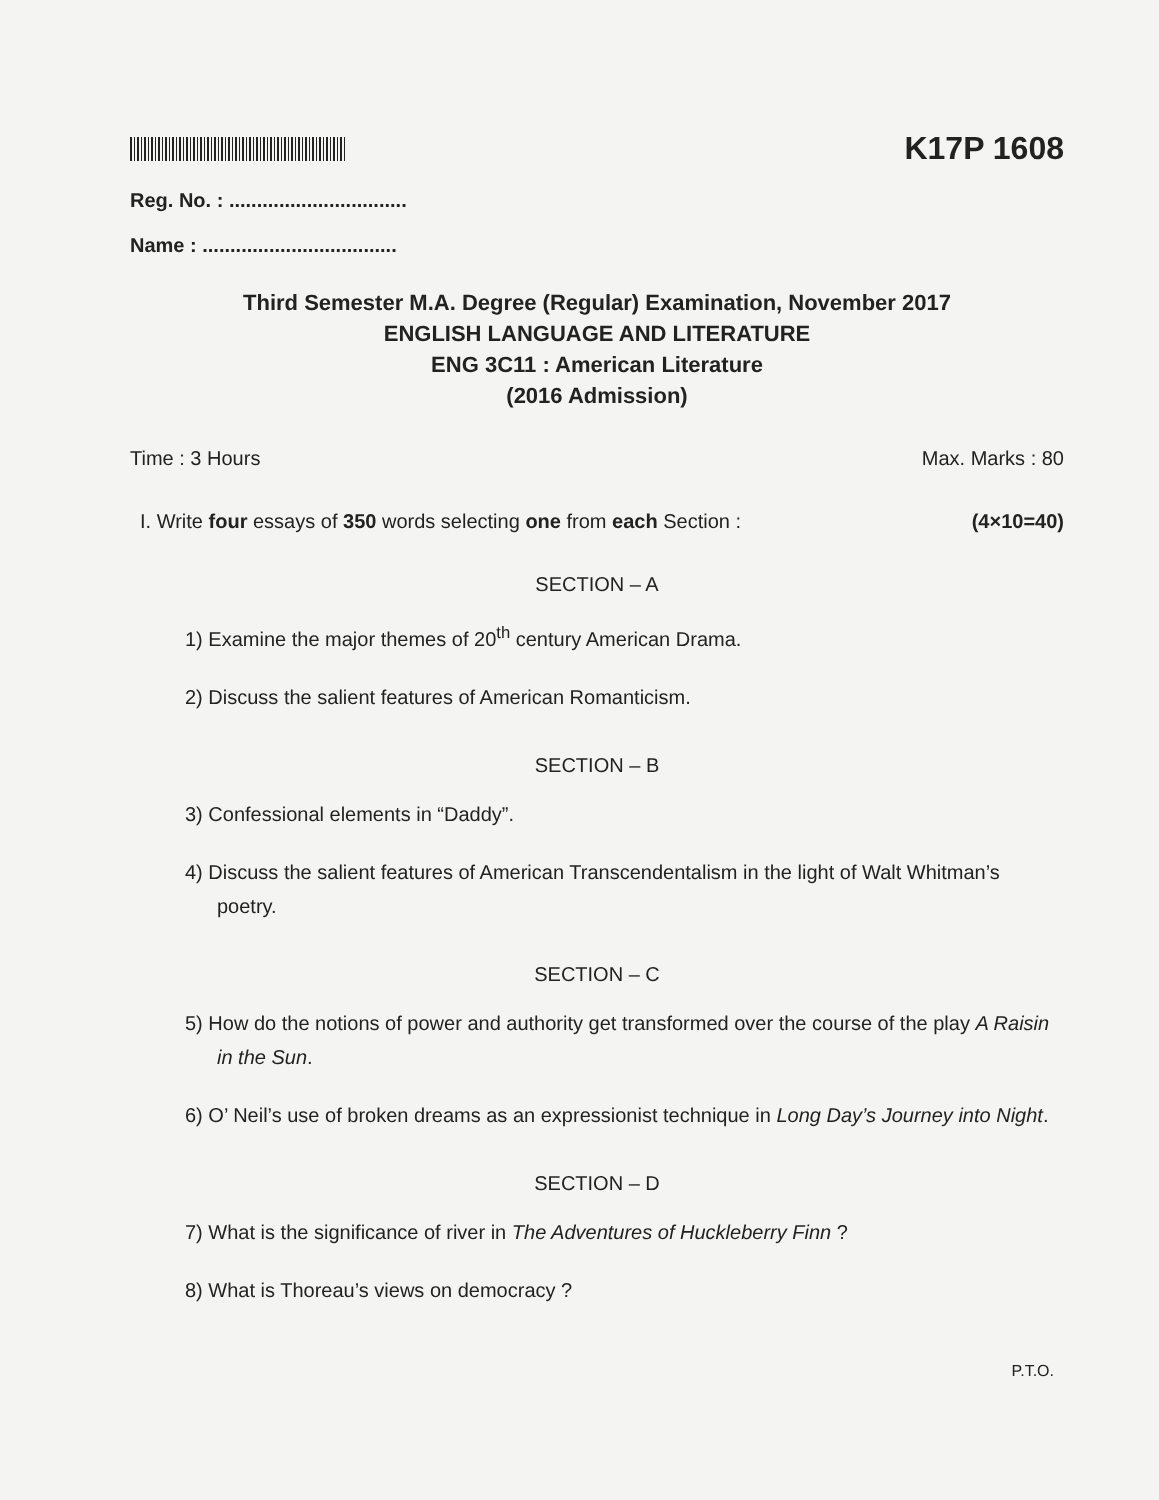K17P 1608
Reg. No. : ................................
Name : ...................................
Third Semester M.A. Degree (Regular) Examination, November 2017
ENGLISH LANGUAGE AND LITERATURE
ENG 3C11 : American Literature
(2016 Admission)
Time : 3 Hours Max. Marks : 80
I. Write four essays of 350 words selecting one from each Section : (4×10=40)
SECTION – A
1) Examine the major themes of 20<sup>th</sup> century American Drama.
2) Discuss the salient features of American Romanticism.
SECTION – B
3) Confessional elements in “Daddy”.
4) Discuss the salient features of American Transcendentalism in the light of Walt Whitman’s poetry.
SECTION – C
5) How do the notions of power and authority get transformed over the course of the play A Raisin in the Sun.
6) O’ Neil’s use of broken dreams as an expressionist technique in Long Day’s Journey into Night.
SECTION – D
7) What is the significance of river in The Adventures of Huckleberry Finn ?
8) What is Thoreau’s views on democracy ?
P.T.O.